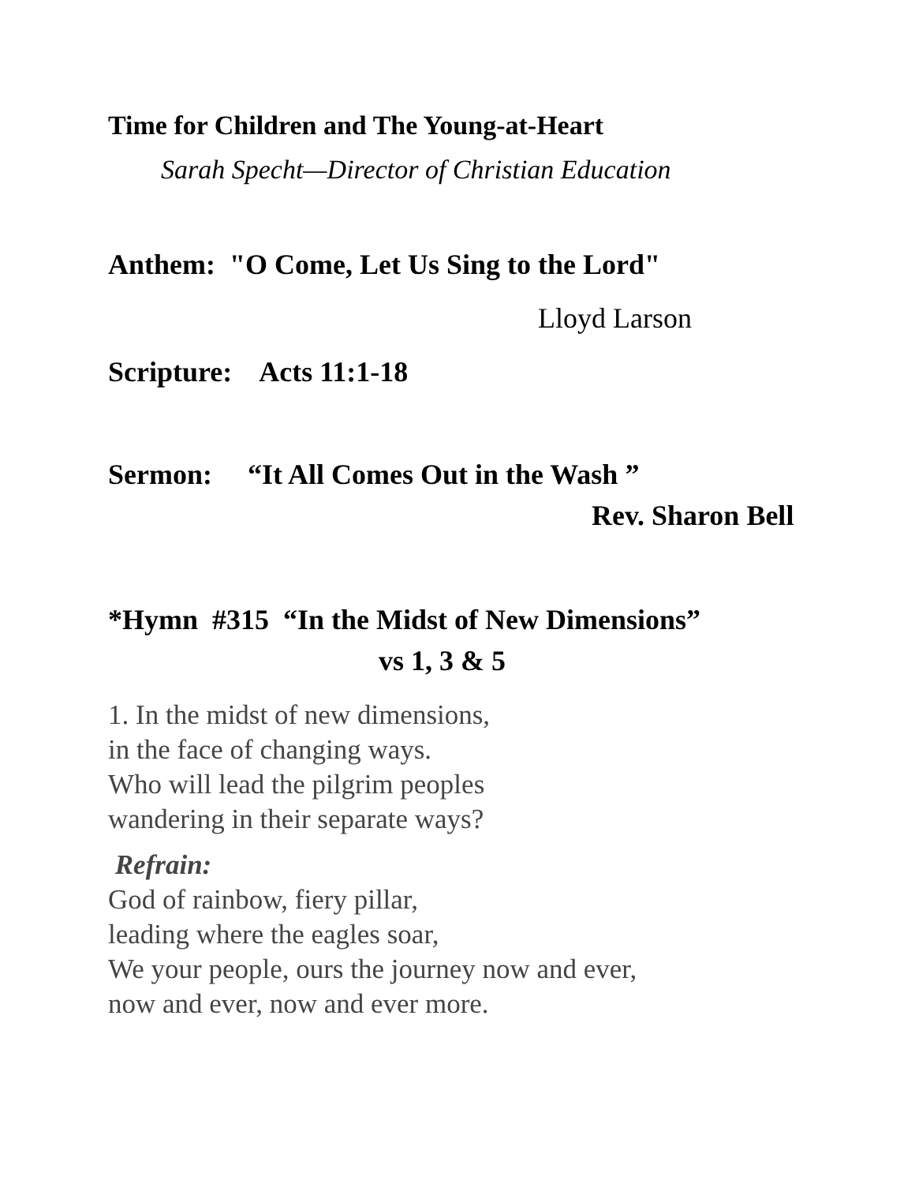Time for Children and The Young-at-Heart
Sarah Specht—Director of Christian Education
Anthem: "O Come, Let Us Sing to the Lord"
Lloyd Larson
Scripture: Acts 11:1-18
Sermon: “It All Comes Out in the Wash ”
Rev. Sharon Bell
*Hymn #315 “In the Midst of New Dimensions”
vs 1, 3 & 5
1. In the midst of new dimensions,
in the face of changing ways.
Who will lead the pilgrim peoples
wandering in their separate ways?
Refrain:
God of rainbow, fiery pillar,
leading where the eagles soar,
We your people, ours the journey now and ever,
now and ever, now and ever more.